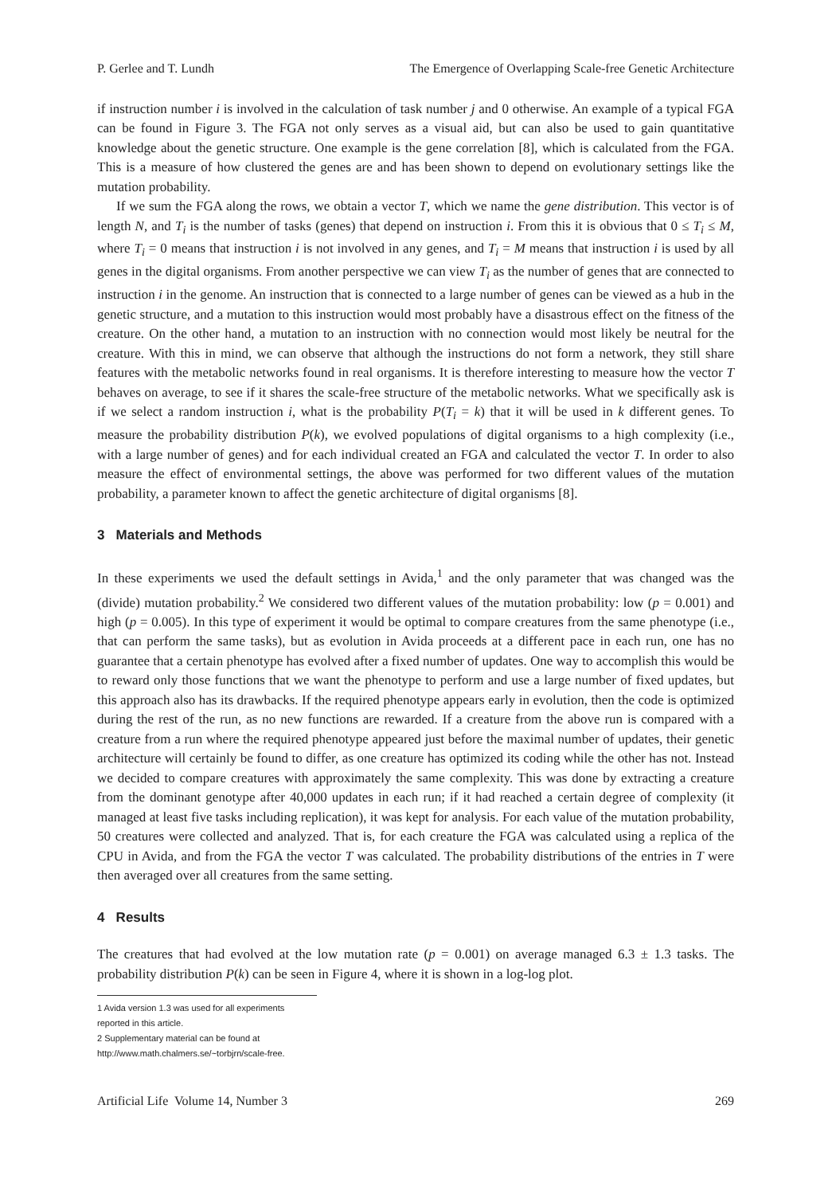P. Gerlee and T. Lundh The Emergence of Overlapping Scale-free Genetic Architecture
if instruction number i is involved in the calculation of task number j and 0 otherwise. An example of a typical FGA can be found in Figure 3. The FGA not only serves as a visual aid, but can also be used to gain quantitative knowledge about the genetic structure. One example is the gene correlation [8], which is calculated from the FGA. This is a measure of how clustered the genes are and has been shown to depend on evolutionary settings like the mutation probability.
If we sum the FGA along the rows, we obtain a vector T, which we name the gene distribution. This vector is of length N, and T<sub>i</sub> is the number of tasks (genes) that depend on instruction i. From this it is obvious that 0 ≤ T<sub>i</sub> ≤ M, where T<sub>i</sub> = 0 means that instruction i is not involved in any genes, and T<sub>i</sub> = M means that instruction i is used by all genes in the digital organisms. From another perspective we can view T<sub>i</sub> as the number of genes that are connected to instruction i in the genome. An instruction that is connected to a large number of genes can be viewed as a hub in the genetic structure, and a mutation to this instruction would most probably have a disastrous effect on the fitness of the creature. On the other hand, a mutation to an instruction with no connection would most likely be neutral for the creature. With this in mind, we can observe that although the instructions do not form a network, they still share features with the metabolic networks found in real organisms. It is therefore interesting to measure how the vector T behaves on average, to see if it shares the scale-free structure of the metabolic networks. What we specifically ask is if we select a random instruction i, what is the probability P(T<sub>i</sub> = k) that it will be used in k different genes. To measure the probability distribution P(k), we evolved populations of digital organisms to a high complexity (i.e., with a large number of genes) and for each individual created an FGA and calculated the vector T. In order to also measure the effect of environmental settings, the above was performed for two different values of the mutation probability, a parameter known to affect the genetic architecture of digital organisms [8].
3 Materials and Methods
In these experiments we used the default settings in Avida,<sup>1</sup> and the only parameter that was changed was the (divide) mutation probability.<sup>2</sup> We considered two different values of the mutation probability: low (p = 0.001) and high (p = 0.005). In this type of experiment it would be optimal to compare creatures from the same phenotype (i.e., that can perform the same tasks), but as evolution in Avida proceeds at a different pace in each run, one has no guarantee that a certain phenotype has evolved after a fixed number of updates. One way to accomplish this would be to reward only those functions that we want the phenotype to perform and use a large number of fixed updates, but this approach also has its drawbacks. If the required phenotype appears early in evolution, then the code is optimized during the rest of the run, as no new functions are rewarded. If a creature from the above run is compared with a creature from a run where the required phenotype appeared just before the maximal number of updates, their genetic architecture will certainly be found to differ, as one creature has optimized its coding while the other has not. Instead we decided to compare creatures with approximately the same complexity. This was done by extracting a creature from the dominant genotype after 40,000 updates in each run; if it had reached a certain degree of complexity (it managed at least five tasks including replication), it was kept for analysis. For each value of the mutation probability, 50 creatures were collected and analyzed. That is, for each creature the FGA was calculated using a replica of the CPU in Avida, and from the FGA the vector T was calculated. The probability distributions of the entries in T were then averaged over all creatures from the same setting.
4 Results
The creatures that had evolved at the low mutation rate (p = 0.001) on average managed 6.3 ± 1.3 tasks. The probability distribution P(k) can be seen in Figure 4, where it is shown in a log-log plot.
1 Avida version 1.3 was used for all experiments reported in this article.
2 Supplementary material can be found at http://www.math.chalmers.se/~torbjrn/scale-free.
Artificial Life Volume 14, Number 3 269